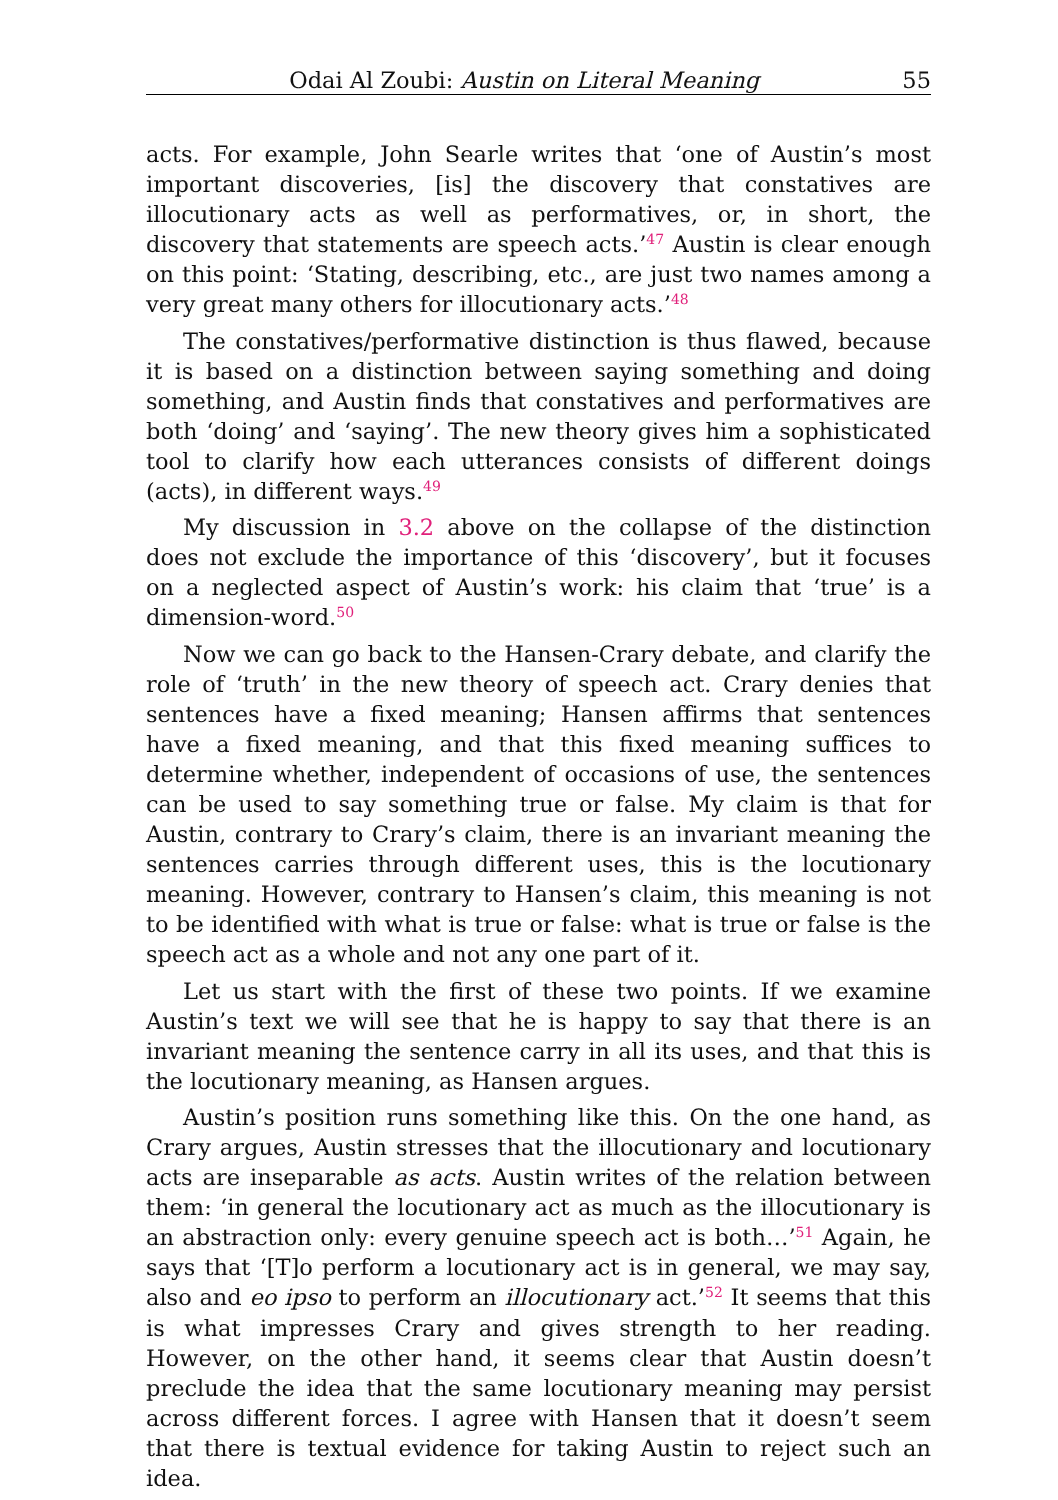Odai Al Zoubi: Austin on Literal Meaning 55
acts. For example, John Searle writes that ‘one of Austin’s most important discoveries, [is] the discovery that constatives are illocutionary acts as well as performatives, or, in short, the discovery that statements are speech acts.’<sup>47</sup> Austin is clear enough on this point: ‘Stating, describing, etc., are just two names among a very great many others for illocutionary acts.’<sup>48</sup>
The constatives/performative distinction is thus flawed, because it is based on a distinction between saying something and doing something, and Austin finds that constatives and performatives are both ‘doing’ and ‘saying’. The new theory gives him a sophisticated tool to clarify how each utterances consists of different doings (acts), in different ways.<sup>49</sup>
My discussion in 3.2 above on the collapse of the distinction does not exclude the importance of this ‘discovery’, but it focuses on a neglected aspect of Austin’s work: his claim that ‘true’ is a dimension-word.<sup>50</sup>
Now we can go back to the Hansen-Crary debate, and clarify the role of ‘truth’ in the new theory of speech act. Crary denies that sentences have a fixed meaning; Hansen affirms that sentences have a fixed meaning, and that this fixed meaning suffices to determine whether, independent of occasions of use, the sentences can be used to say something true or false. My claim is that for Austin, contrary to Crary’s claim, there is an invariant meaning the sentences carries through different uses, this is the locutionary meaning. However, contrary to Hansen’s claim, this meaning is not to be identified with what is true or false: what is true or false is the speech act as a whole and not any one part of it.
Let us start with the first of these two points. If we examine Austin’s text we will see that he is happy to say that there is an invariant meaning the sentence carry in all its uses, and that this is the locutionary meaning, as Hansen argues.
Austin’s position runs something like this. On the one hand, as Crary argues, Austin stresses that the illocutionary and locutionary acts are inseparable as acts. Austin writes of the relation between them: ‘in general the locutionary act as much as the illocutionary is an abstraction only: every genuine speech act is both…’<sup>51</sup> Again, he says that ‘[T]o perform a locutionary act is in general, we may say, also and eo ipso to perform an illocutionary act.’<sup>52</sup> It seems that this is what impresses Crary and gives strength to her reading. However, on the other hand, it seems clear that Austin doesn’t preclude the idea that the same locutionary meaning may persist across different forces. I agree with Hansen that it doesn’t seem that there is textual evidence for taking Austin to reject such an idea.